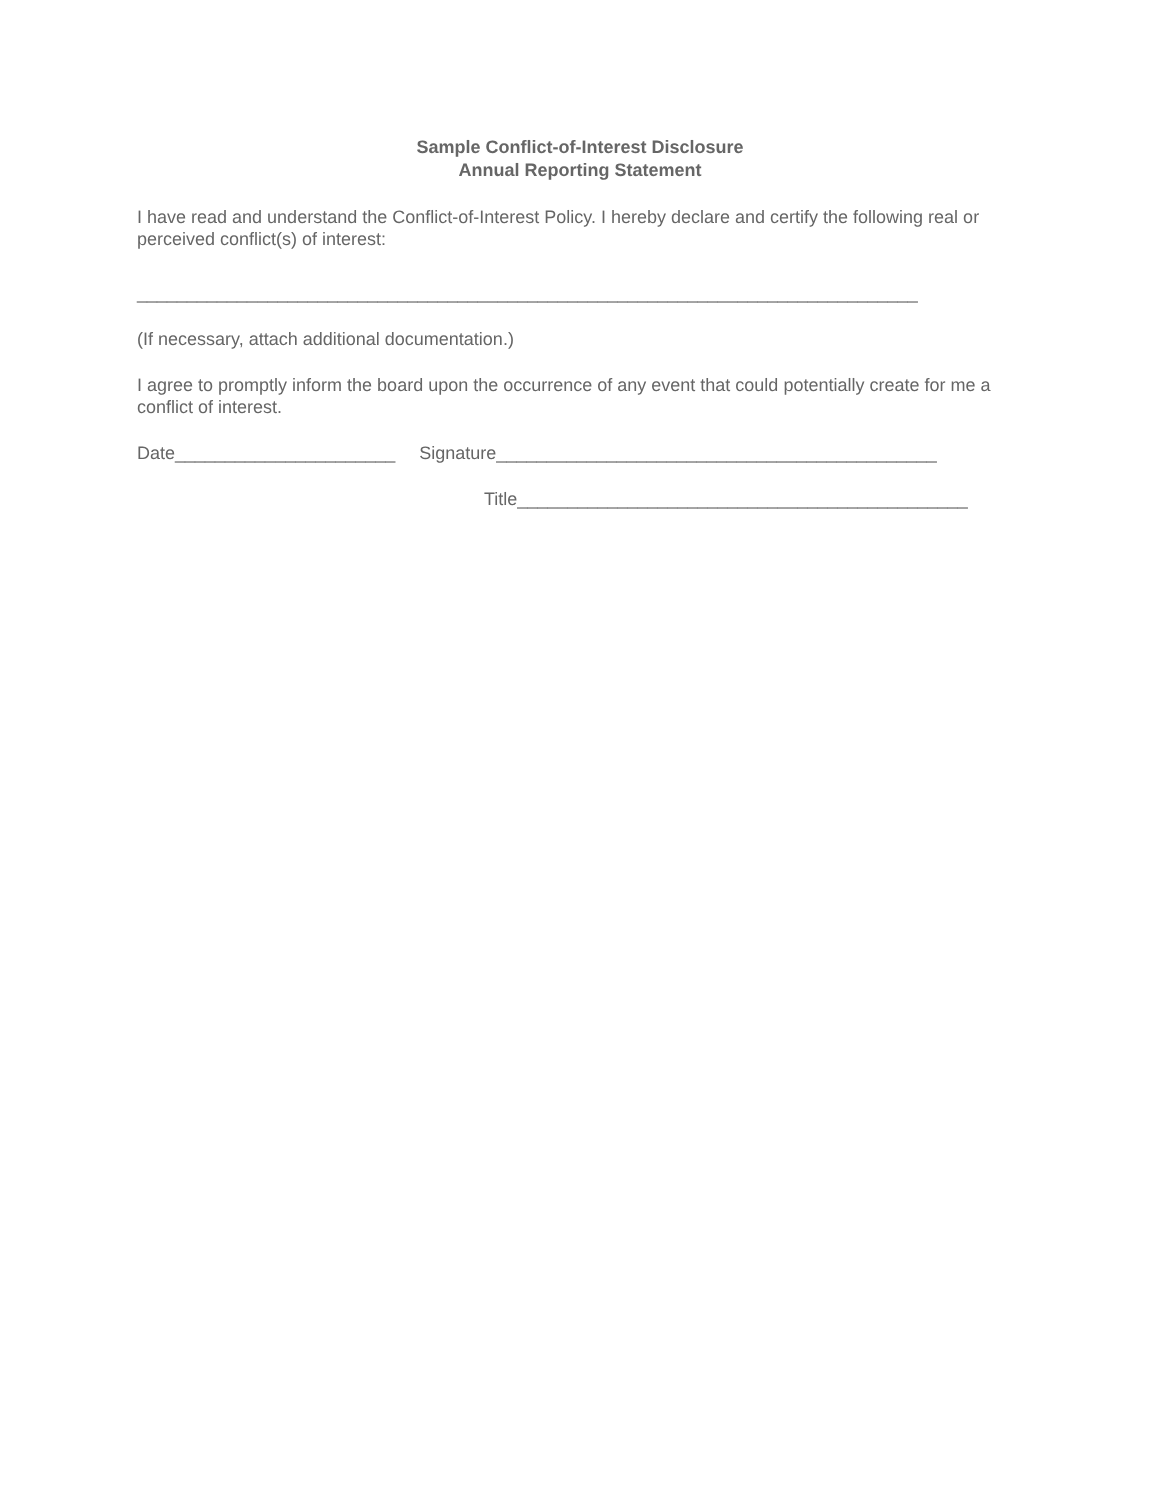Sample Conflict-of-Interest Disclosure
Annual Reporting Statement
I have read and understand the Conflict-of-Interest Policy. I hereby declare and certify the following real or perceived conflict(s) of interest:
______________________________________________________________________________
(If necessary, attach additional documentation.)
I agree to promptly inform the board upon the occurrence of any event that could potentially create for me a conflict of interest.
Date______________________ Signature____________________________________________
Title_____________________________________________